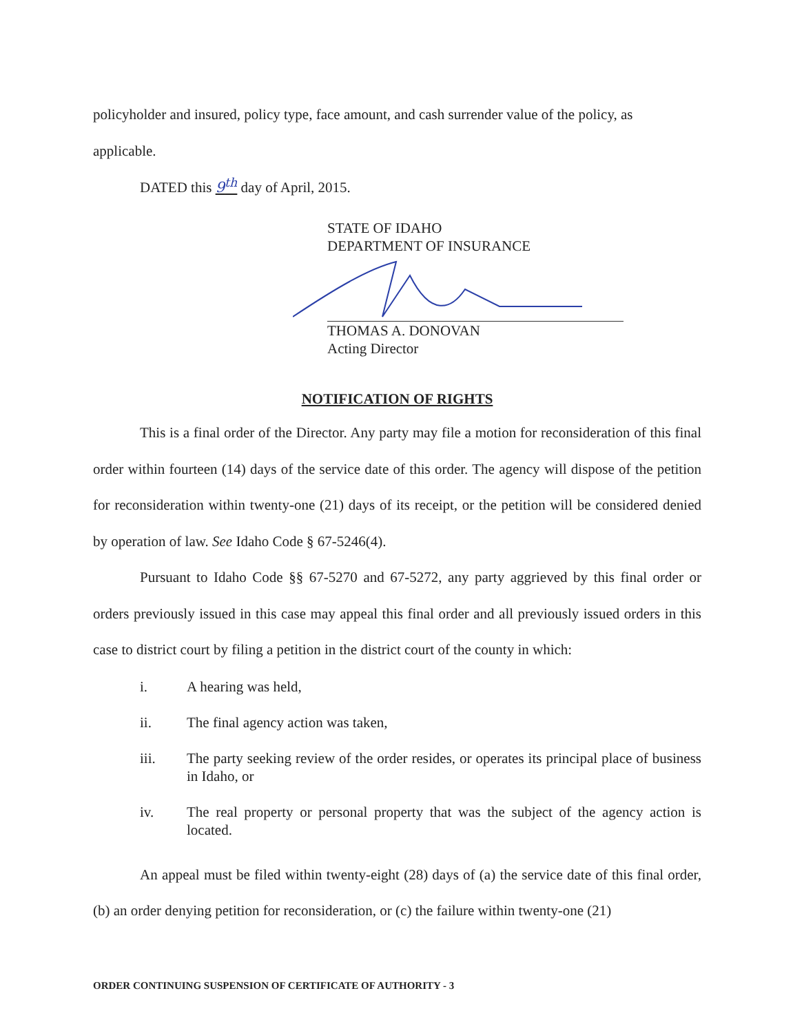policyholder and insured, policy type, face amount, and cash surrender value of the policy, as
applicable.
DATED this 9<sup>th</sup> day of April, 2015.
STATE OF IDAHO
DEPARTMENT OF INSURANCE
THOMAS A. DONOVAN
Acting Director
NOTIFICATION OF RIGHTS
This is a final order of the Director. Any party may file a motion for reconsideration of this final order within fourteen (14) days of the service date of this order. The agency will dispose of the petition for reconsideration within twenty-one (21) days of its receipt, or the petition will be considered denied by operation of law. See Idaho Code § 67-5246(4).
Pursuant to Idaho Code §§ 67-5270 and 67-5272, any party aggrieved by this final order or orders previously issued in this case may appeal this final order and all previously issued orders in this case to district court by filing a petition in the district court of the county in which:
i. A hearing was held,
ii. The final agency action was taken,
iii. The party seeking review of the order resides, or operates its principal place of business in Idaho, or
iv. The real property or personal property that was the subject of the agency action is located.
An appeal must be filed within twenty-eight (28) days of (a) the service date of this final order, (b) an order denying petition for reconsideration, or (c) the failure within twenty-one (21)
ORDER CONTINUING SUSPENSION OF CERTIFICATE OF AUTHORITY - 3